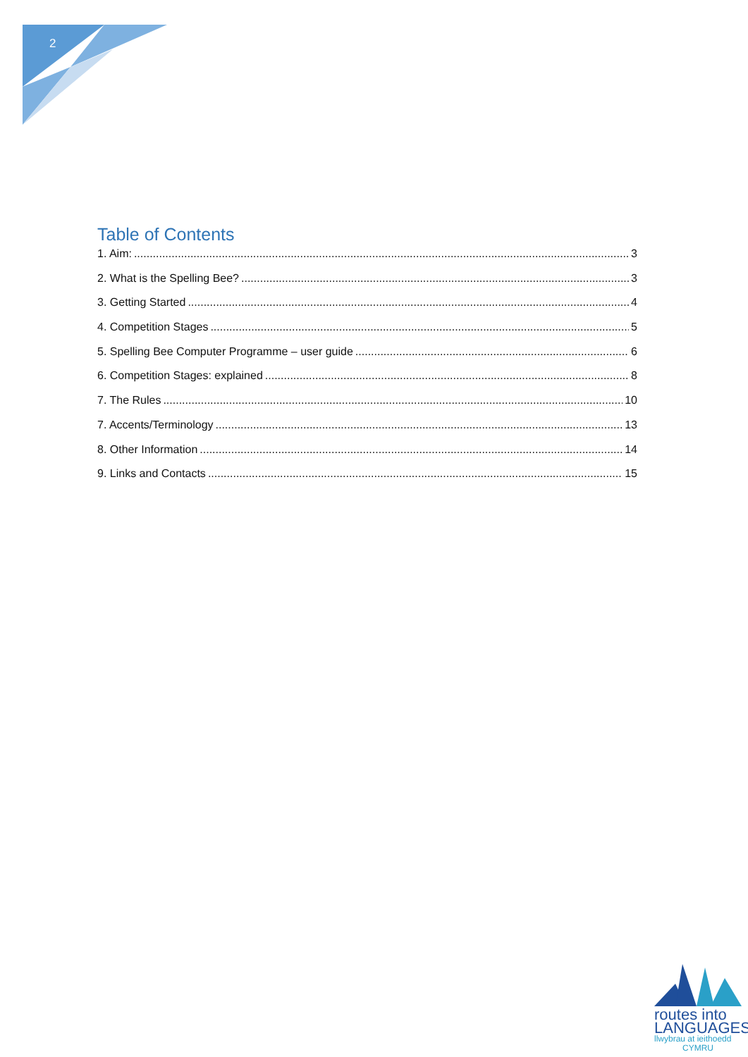2
Table of Contents
1. Aim: 3
2. What is the Spelling Bee? 3
3. Getting Started 4
4. Competition Stages 5
5. Spelling Bee Computer Programme – user guide 6
6. Competition Stages: explained 8
7. The Rules 10
7. Accents/Terminology 13
8. Other Information 14
9. Links and Contacts 15
routes into
LANGUAGES
llwybrau at ieithoedd
CYMRU